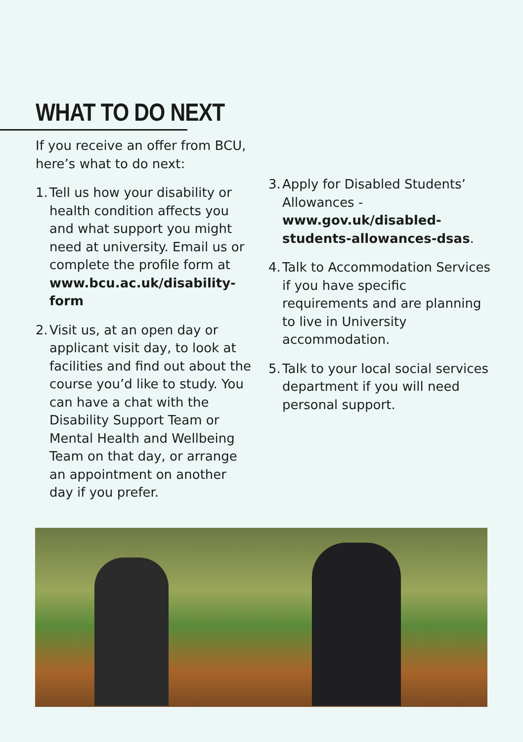WHAT TO DO NEXT
If you receive an offer from BCU, here’s what to do next:
1. Tell us how your disability or health condition affects you and what support you might need at university. Email us or complete the profile form at www.bcu.ac.uk/disability-form
2. Visit us, at an open day or applicant visit day, to look at facilities and find out about the course you’d like to study. You can have a chat with the Disability Support Team or Mental Health and Wellbeing Team on that day, or arrange an appointment on another day if you prefer.
3. Apply for Disabled Students’ Allowances - www.gov.uk/disabled-students-allowances-dsas.
4. Talk to Accommodation Services if you have specific requirements and are planning to live in University accommodation.
5. Talk to your local social services department if you will need personal support.